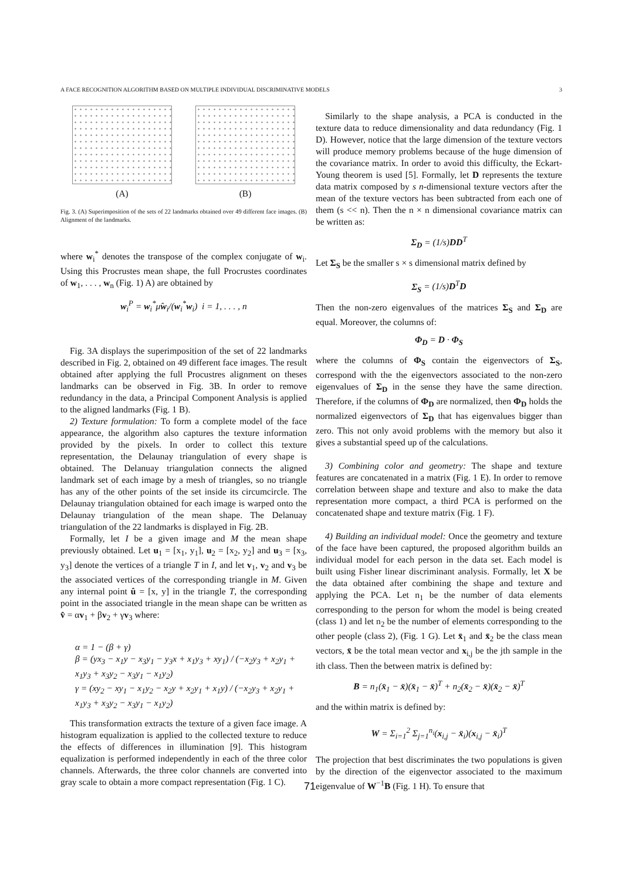A FACE RECOGNITION ALGORITHM BASED ON MULTIPLE INDIVIDUAL DISCRIMINATIVE MODELS 3
(A) (B)
Fig. 3. (A) Superimposition of the sets of 22 landmarks obtained over 49 different face images. (B) Alignment of the landmarks.
where w<sub>i</sub><sup>*</sup> denotes the transpose of the complex conjugate of w<sub>i</sub>. Using this Procrustes mean shape, the full Procrustes coordinates of w<sub>1</sub>, . . . , w<sub>n</sub> (Fig. 1) A) are obtained by
w<sub>i</sub><sup>P</sup> = w<sub>i</sub><sup>*</sup>μ̂w<sub>i</sub>/(w<sub>i</sub><sup>*</sup>w<sub>i</sub>) i = 1, . . . , n
Fig. 3A displays the superimposition of the set of 22 landmarks described in Fig. 2, obtained on 49 different face images. The result obtained after applying the full Procustres alignment on theses landmarks can be observed in Fig. 3B. In order to remove redundancy in the data, a Principal Component Analysis is applied to the aligned landmarks (Fig. 1 B).
2) Texture formulation: To form a complete model of the face appearance, the algorithm also captures the texture information provided by the pixels. In order to collect this texture representation, the Delaunay triangulation of every shape is obtained. The Delanuay triangulation connects the aligned landmark set of each image by a mesh of triangles, so no triangle has any of the other points of the set inside its circumcircle. The Delaunay triangulation obtained for each image is warped onto the Delaunay triangulation of the mean shape. The Delanuay triangulation of the 22 landmarks is displayed in Fig. 2B.
Formally, let I be a given image and M the mean shape previously obtained. Let u<sub>1</sub> = [x<sub>1</sub>, y<sub>1</sub>], u<sub>2</sub> = [x<sub>2</sub>, y<sub>2</sub>] and u<sub>3</sub> = [x<sub>3</sub>, y<sub>3</sub>] denote the vertices of a triangle T in I, and let v<sub>1</sub>, v<sub>2</sub> and v<sub>3</sub> be the associated vertices of the corresponding triangle in M. Given any internal point û = [x, y] in the triangle T, the corresponding point in the associated triangle in the mean shape can be written as v̂ = αv<sub>1</sub> + βv<sub>2</sub> + γv<sub>3</sub> where:
α = 1 − (β + γ)
β = (yx<sub>3</sub> − x<sub>1</sub>y − x<sub>3</sub>y<sub>1</sub> − y<sub>3</sub>x + x<sub>1</sub>y<sub>3</sub> + xy<sub>1</sub>) / (−x<sub>2</sub>y<sub>3</sub> + x<sub>2</sub>y<sub>1</sub> + x<sub>1</sub>y<sub>3</sub> + x<sub>3</sub>y<sub>2</sub> − x<sub>3</sub>y<sub>1</sub> − x<sub>1</sub>y<sub>2</sub>)
γ = (xy<sub>2</sub> − xy<sub>1</sub> − x<sub>1</sub>y<sub>2</sub> − x<sub>2</sub>y + x<sub>2</sub>y<sub>1</sub> + x<sub>1</sub>y) / (−x<sub>2</sub>y<sub>3</sub> + x<sub>2</sub>y<sub>1</sub> + x<sub>1</sub>y<sub>3</sub> + x<sub>3</sub>y<sub>2</sub> − x<sub>3</sub>y<sub>1</sub> − x<sub>1</sub>y<sub>2</sub>)
This transformation extracts the texture of a given face image. A histogram equalization is applied to the collected texture to reduce the effects of differences in illumination [9]. This histogram equalization is performed independently in each of the three color channels. Afterwards, the three color channels are converted into gray scale to obtain a more compact representation (Fig. 1 C).
Similarly to the shape analysis, a PCA is conducted in the texture data to reduce dimensionality and data redundancy (Fig. 1 D). However, notice that the large dimension of the texture vectors will produce memory problems because of the huge dimension of the covariance matrix. In order to avoid this difficulty, the Eckart-Young theorem is used [5]. Formally, let D represents the texture data matrix composed by s n-dimensional texture vectors after the mean of the texture vectors has been subtracted from each one of them (s << n). Then the n × n dimensional covariance matrix can be written as:
Σ<sub>D</sub> = (1/s)DD<sup>T</sup>
Let Σ<sub>S</sub> be the smaller s × s dimensional matrix defined by
Σ<sub>S</sub> = (1/s)D<sup>T</sup>D
Then the non-zero eigenvalues of the matrices Σ<sub>S</sub> and Σ<sub>D</sub> are equal. Moreover, the columns of:
Φ<sub>D</sub> = D · Φ<sub>S</sub>
where the columns of Φ<sub>S</sub> contain the eigenvectors of Σ<sub>S</sub>, correspond with the the eigenvectors associated to the non-zero eigenvalues of Σ<sub>D</sub> in the sense they have the same direction. Therefore, if the columns of Φ<sub>D</sub> are normalized, then Φ<sub>D</sub> holds the normalized eigenvectors of Σ<sub>D</sub> that has eigenvalues bigger than zero. This not only avoid problems with the memory but also it gives a substantial speed up of the calculations.
3) Combining color and geometry: The shape and texture features are concatenated in a matrix (Fig. 1 E). In order to remove correlation between shape and texture and also to make the data representation more compact, a third PCA is performed on the concatenated shape and texture matrix (Fig. 1 F).
4) Building an individual model: Once the geometry and texture of the face have been captured, the proposed algorithm builds an individual model for each person in the data set. Each model is built using Fisher linear discriminant analysis. Formally, let X be the data obtained after combining the shape and texture and applying the PCA. Let n<sub>1</sub> be the number of data elements corresponding to the person for whom the model is being created (class 1) and let n<sub>2</sub> be the number of elements corresponding to the other people (class 2), (Fig. 1 G). Let x̄<sub>1</sub> and x̄<sub>2</sub> be the class mean vectors, x̄ be the total mean vector and x<sub>i,j</sub> be the jth sample in the ith class. Then the between matrix is defined by:
B = n<sub>1</sub>(x̄<sub>1</sub> − x̄)(x̄<sub>1</sub> − x̄)<sup>T</sup> + n<sub>2</sub>(x̄<sub>2</sub> − x̄)(x̄<sub>2</sub> − x̄)<sup>T</sup>
and the within matrix is defined by:
W = Σ<sub>i=1</sub><sup>2</sup> Σ<sub>j=1</sub><sup>n<sub>i</sub></sup>(x<sub>i,j</sub> − x̄<sub>i</sub>)(x<sub>i,j</sub> − x̄<sub>i</sub>)<sup>T</sup>
The projection that best discriminates the two populations is given by the direction of the eigenvector associated to the maximum eigenvalue of W<sup>−1</sup>B (Fig. 1 H). To ensure that
71